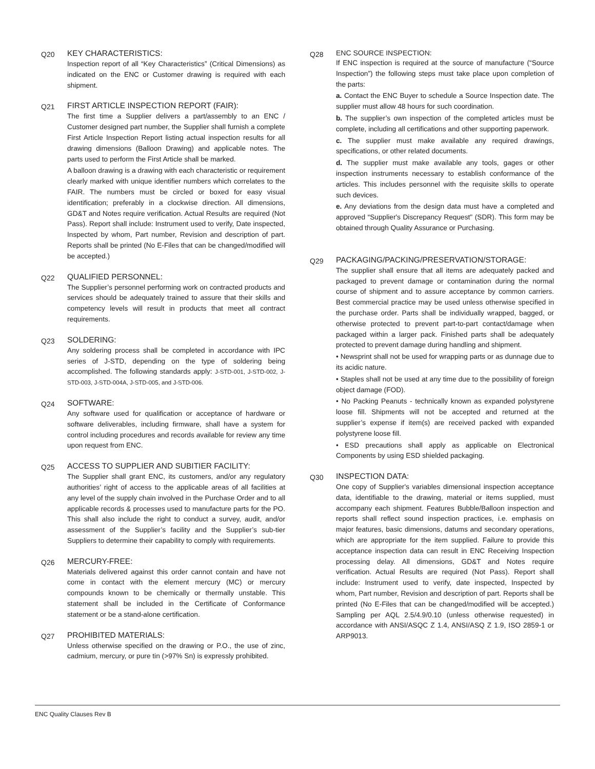Q20
KEY CHARACTERISTICS:
Inspection report of all “Key Characteristics” (Critical Dimensions) as indicated on the ENC or Customer drawing is required with each shipment.
Q21
FIRST ARTICLE INSPECTION REPORT (FAIR):
The first time a Supplier delivers a part/assembly to an ENC / Customer designed part number, the Supplier shall furnish a complete First Article Inspection Report listing actual inspection results for all drawing dimensions (Balloon Drawing) and applicable notes. The parts used to perform the First Article shall be marked.
A balloon drawing is a drawing with each characteristic or requirement clearly marked with unique identifier numbers which correlates to the FAIR. The numbers must be circled or boxed for easy visual identification; preferably in a clockwise direction. All dimensions, GD&T and Notes require verification. Actual Results are required (Not Pass). Report shall include: Instrument used to verify, Date inspected, Inspected by whom, Part number, Revision and description of part. Reports shall be printed (No E-Files that can be changed/modified will be accepted.)
Q22
QUALIFIED PERSONNEL:
The Supplier’s personnel performing work on contracted products and services should be adequately trained to assure that their skills and competency levels will result in products that meet all contract requirements.
Q23
SOLDERING:
Any soldering process shall be completed in accordance with IPC series of J-STD, depending on the type of soldering being accomplished. The following standards apply: J-STD-001, J-STD-002, J-STD-003, J-STD-004A, J-STD-005, and J-STD-006.
Q24
SOFTWARE:
Any software used for qualification or acceptance of hardware or software deliverables, including firmware, shall have a system for control including procedures and records available for review any time upon request from ENC.
Q25
ACCESS TO SUPPLIER AND SUBITIER FACILITY:
The Supplier shall grant ENC, its customers, and/or any regulatory authorities’ right of access to the applicable areas of all facilities at any level of the supply chain involved in the Purchase Order and to all applicable records & processes used to manufacture parts for the PO. This shall also include the right to conduct a survey, audit, and/or assessment of the Supplier’s facility and the Supplier’s sub-tier Suppliers to determine their capability to comply with requirements.
Q26
MERCURY-FREE:
Materials delivered against this order cannot contain and have not come in contact with the element mercury (MC) or mercury compounds known to be chemically or thermally unstable. This statement shall be included in the Certificate of Conformance statement or be a stand-alone certification.
Q27
PROHIBITED MATERIALS:
Unless otherwise specified on the drawing or P.O., the use of zinc, cadmium, mercury, or pure tin (>97% Sn) is expressly prohibited.
Q28
ENC SOURCE INSPECTION:
If ENC inspection is required at the source of manufacture (“Source Inspection”) the following steps must take place upon completion of the parts:
a. Contact the ENC Buyer to schedule a Source Inspection date. The supplier must allow 48 hours for such coordination.
b. The supplier’s own inspection of the completed articles must be complete, including all certifications and other supporting paperwork.
c. The supplier must make available any required drawings, specifications, or other related documents.
d. The supplier must make available any tools, gages or other inspection instruments necessary to establish conformance of the articles. This includes personnel with the requisite skills to operate such devices.
e. Any deviations from the design data must have a completed and approved “Supplier's Discrepancy Request" (SDR). This form may be obtained through Quality Assurance or Purchasing.
Q29
PACKAGING/PACKING/PRESERVATION/STORAGE:
The supplier shall ensure that all items are adequately packed and packaged to prevent damage or contamination during the normal course of shipment and to assure acceptance by common carriers. Best commercial practice may be used unless otherwise specified in the purchase order. Parts shall be individually wrapped, bagged, or otherwise protected to prevent part-to-part contact/damage when packaged within a larger pack. Finished parts shall be adequately protected to prevent damage during handling and shipment.
• Newsprint shall not be used for wrapping parts or as dunnage due to its acidic nature.
• Staples shall not be used at any time due to the possibility of foreign object damage (FOD).
• No Packing Peanuts - technically known as expanded polystyrene loose fill. Shipments will not be accepted and returned at the supplier’s expense if item(s) are received packed with expanded polystyrene loose fill.
• ESD precautions shall apply as applicable on Electronical Components by using ESD shielded packaging.
Q30
INSPECTION DATA:
One copy of Supplier's variables dimensional inspection acceptance data, identifiable to the drawing, material or items supplied, must accompany each shipment. Features Bubble/Balloon inspection and reports shall reflect sound inspection practices, i.e. emphasis on major features, basic dimensions, datums and secondary operations, which are appropriate for the item supplied. Failure to provide this acceptance inspection data can result in ENC Receiving Inspection processing delay. All dimensions, GD&T and Notes require verification. Actual Results are required (Not Pass). Report shall include: Instrument used to verify, date inspected, Inspected by whom, Part number, Revision and description of part. Reports shall be printed (No E-Files that can be changed/modified will be accepted.) Sampling per AQL 2.5/4.9/0.10 (unless otherwise requested) in accordance with ANSI/ASQC Z 1.4, ANSI/ASQ Z 1.9, ISO 2859-1 or ARP9013.
ENC Quality Clauses Rev B